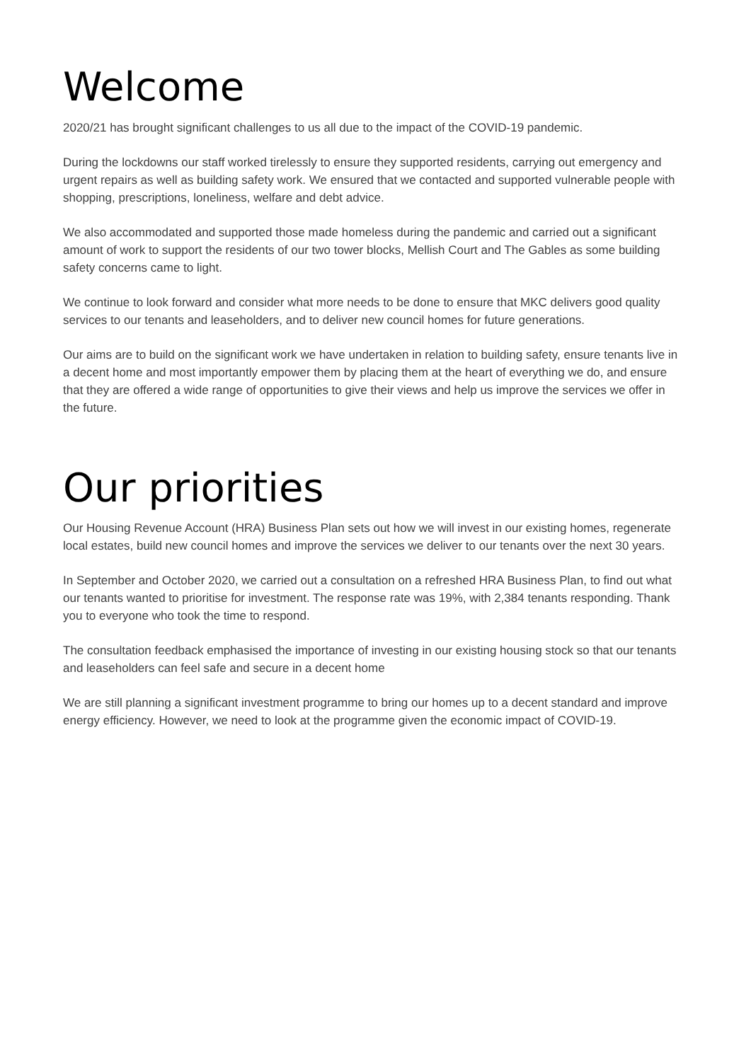Welcome
2020/21 has brought significant challenges to us all due to the impact of the COVID-19 pandemic.
During the lockdowns our staff worked tirelessly to ensure they supported residents, carrying out emergency and urgent repairs as well as building safety work. We ensured that we contacted and supported vulnerable people with shopping, prescriptions, loneliness, welfare and debt advice.
We also accommodated and supported those made homeless during the pandemic and carried out a significant amount of work to support the residents of our two tower blocks, Mellish Court and The Gables as some building safety concerns came to light.
We continue to look forward and consider what more needs to be done to ensure that MKC delivers good quality services to our tenants and leaseholders, and to deliver new council homes for future generations.
Our aims are to build on the significant work we have undertaken in relation to building safety, ensure tenants live in a decent home and most importantly empower them by placing them at the heart of everything we do, and ensure that they are offered a wide range of opportunities to give their views and help us improve the services we offer in the future.
Our priorities
Our Housing Revenue Account (HRA) Business Plan sets out how we will invest in our existing homes, regenerate local estates, build new council homes and improve the services we deliver to our tenants over the next 30 years.
In September and October 2020, we carried out a consultation on a refreshed HRA Business Plan, to find out what our tenants wanted to prioritise for investment. The response rate was 19%, with 2,384 tenants responding. Thank you to everyone who took the time to respond.
The consultation feedback emphasised the importance of investing in our existing housing stock so that our tenants and leaseholders can feel safe and secure in a decent home
We are still planning a significant investment programme to bring our homes up to a decent standard and improve energy efficiency. However, we need to look at the programme given the economic impact of COVID-19.